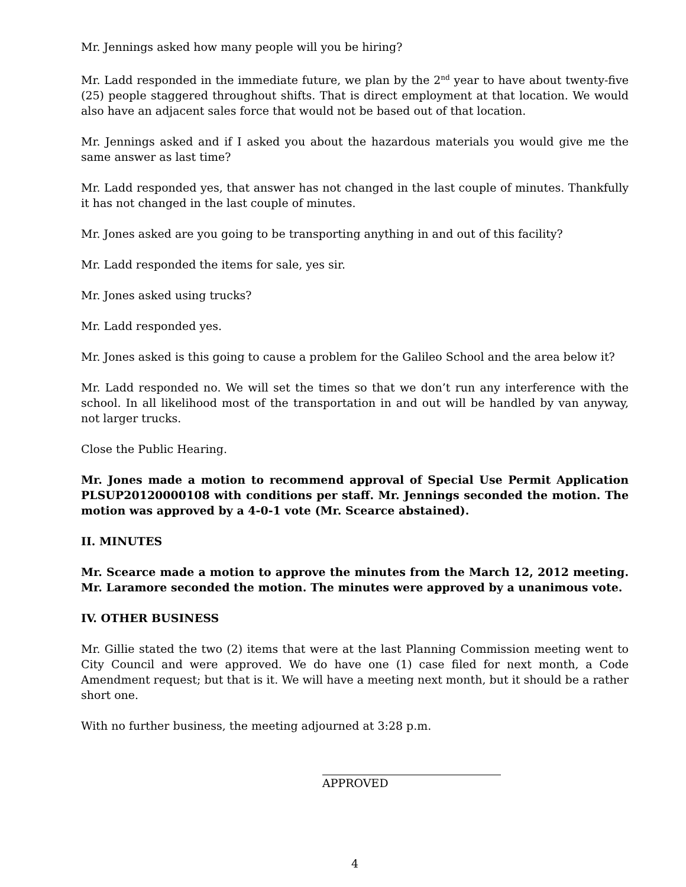Mr. Jennings asked how many people will you be hiring?
Mr. Ladd responded in the immediate future, we plan by the 2<sup>nd</sup> year to have about twenty-five (25) people staggered throughout shifts. That is direct employment at that location. We would also have an adjacent sales force that would not be based out of that location.
Mr. Jennings asked and if I asked you about the hazardous materials you would give me the same answer as last time?
Mr. Ladd responded yes, that answer has not changed in the last couple of minutes. Thankfully it has not changed in the last couple of minutes.
Mr. Jones asked are you going to be transporting anything in and out of this facility?
Mr. Ladd responded the items for sale, yes sir.
Mr. Jones asked using trucks?
Mr. Ladd responded yes.
Mr. Jones asked is this going to cause a problem for the Galileo School and the area below it?
Mr. Ladd responded no. We will set the times so that we don’t run any interference with the school. In all likelihood most of the transportation in and out will be handled by van anyway, not larger trucks.
Close the Public Hearing.
Mr. Jones made a motion to recommend approval of Special Use Permit Application PLSUP20120000108 with conditions per staff. Mr. Jennings seconded the motion. The motion was approved by a 4-0-1 vote (Mr. Scearce abstained).
II. MINUTES
Mr. Scearce made a motion to approve the minutes from the March 12, 2012 meeting. Mr. Laramore seconded the motion. The minutes were approved by a unanimous vote.
IV. OTHER BUSINESS
Mr. Gillie stated the two (2) items that were at the last Planning Commission meeting went to City Council and were approved. We do have one (1) case filed for next month, a Code Amendment request; but that is it. We will have a meeting next month, but it should be a rather short one.
With no further business, the meeting adjourned at 3:28 p.m.
APPROVED
4